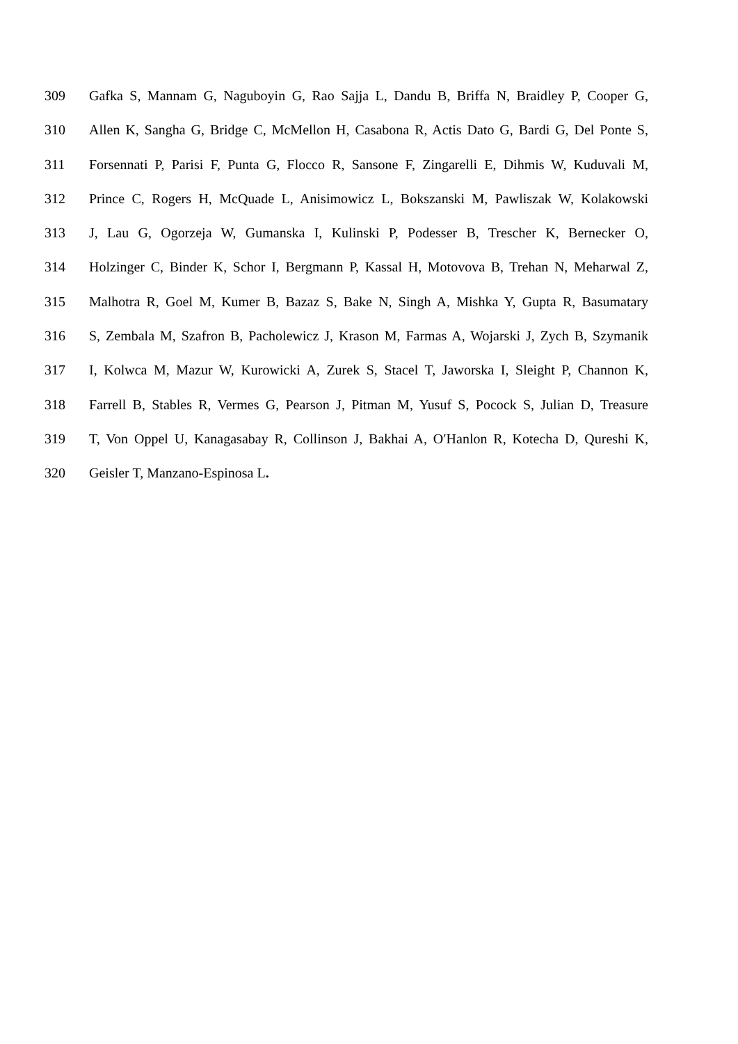309 Gafka S, Mannam G, Naguboyin G, Rao Sajja L, Dandu B, Briffa N, Braidley P, Cooper G,
310 Allen K, Sangha G, Bridge C, McMellon H, Casabona R, Actis Dato G, Bardi G, Del Ponte S,
311 Forsennati P, Parisi F, Punta G, Flocco R, Sansone F, Zingarelli E, Dihmis W, Kuduvali M,
312 Prince C, Rogers H, McQuade L, Anisimowicz L, Bokszanski M, Pawliszak W, Kolakowski
313 J, Lau G, Ogorzeja W, Gumanska I, Kulinski P, Podesser B, Trescher K, Bernecker O,
314 Holzinger C, Binder K, Schor I, Bergmann P, Kassal H, Motovova B, Trehan N, Meharwal Z,
315 Malhotra R, Goel M, Kumer B, Bazaz S, Bake N, Singh A, Mishka Y, Gupta R, Basumatary
316 S, Zembala M, Szafron B, Pacholewicz J, Krason M, Farmas A, Wojarski J, Zych B, Szymanik
317 I, Kolwca M, Mazur W, Kurowicki A, Zurek S, Stacel T, Jaworska I, Sleight P, Channon K,
318 Farrell B, Stables R, Vermes G, Pearson J, Pitman M, Yusuf S, Pocock S, Julian D, Treasure
319 T, Von Oppel U, Kanagasabay R, Collinson J, Bakhai A, O′Hanlon R, Kotecha D, Qureshi K,
320 Geisler T, Manzano-Espinosa L.